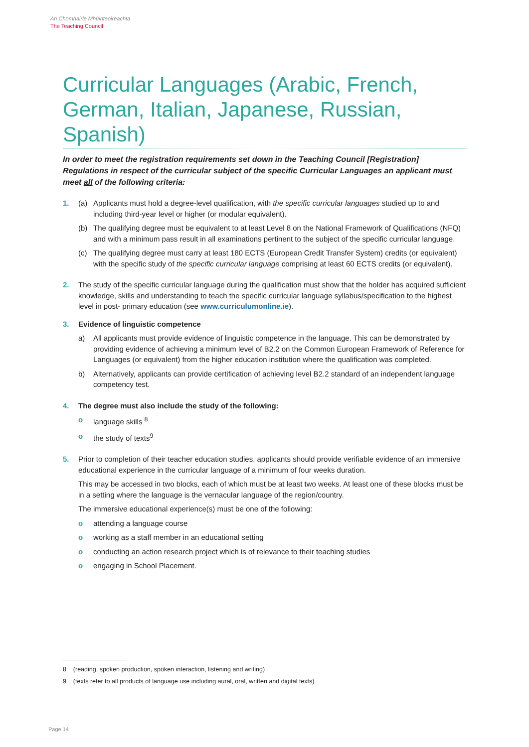An Chomhairle Mhúinteoireachta
The Teaching Council
Curricular Languages (Arabic, French, German, Italian, Japanese, Russian, Spanish)
In order to meet the registration requirements set down in the Teaching Council [Registration] Regulations in respect of the curricular subject of the specific Curricular Languages an applicant must meet all of the following criteria:
1. (a) Applicants must hold a degree-level qualification, with the specific curricular languages studied up to and including third-year level or higher (or modular equivalent).
(b) The qualifying degree must be equivalent to at least Level 8 on the National Framework of Qualifications (NFQ) and with a minimum pass result in all examinations pertinent to the subject of the specific curricular language.
(c) The qualifying degree must carry at least 180 ECTS (European Credit Transfer System) credits (or equivalent) with the specific study of the specific curricular language comprising at least 60 ECTS credits (or equivalent).
2. The study of the specific curricular language during the qualification must show that the holder has acquired sufficient knowledge, skills and understanding to teach the specific curricular language syllabus/specification to the highest level in post- primary education (see www.curriculumonline.ie).
3. Evidence of linguistic competence
a) All applicants must provide evidence of linguistic competence in the language. This can be demonstrated by providing evidence of achieving a minimum level of B2.2 on the Common European Framework of Reference for Languages (or equivalent) from the higher education institution where the qualification was completed.
b) Alternatively, applicants can provide certification of achieving level B2.2 standard of an independent language competency test.
4. The degree must also include the study of the following:
o language skills <sup>8</sup>
o the study of texts<sup>9</sup>
5. Prior to completion of their teacher education studies, applicants should provide verifiable evidence of an immersive educational experience in the curricular language of a minimum of four weeks duration.
This may be accessed in two blocks, each of which must be at least two weeks. At least one of these blocks must be in a setting where the language is the vernacular language of the region/country.
The immersive educational experience(s) must be one of the following:
o attending a language course
o working as a staff member in an educational setting
o conducting an action research project which is of relevance to their teaching studies
o engaging in School Placement.
8 (reading, spoken production, spoken interaction, listening and writing)
9 (texts refer to all products of language use including aural, oral, written and digital texts)
Page 14